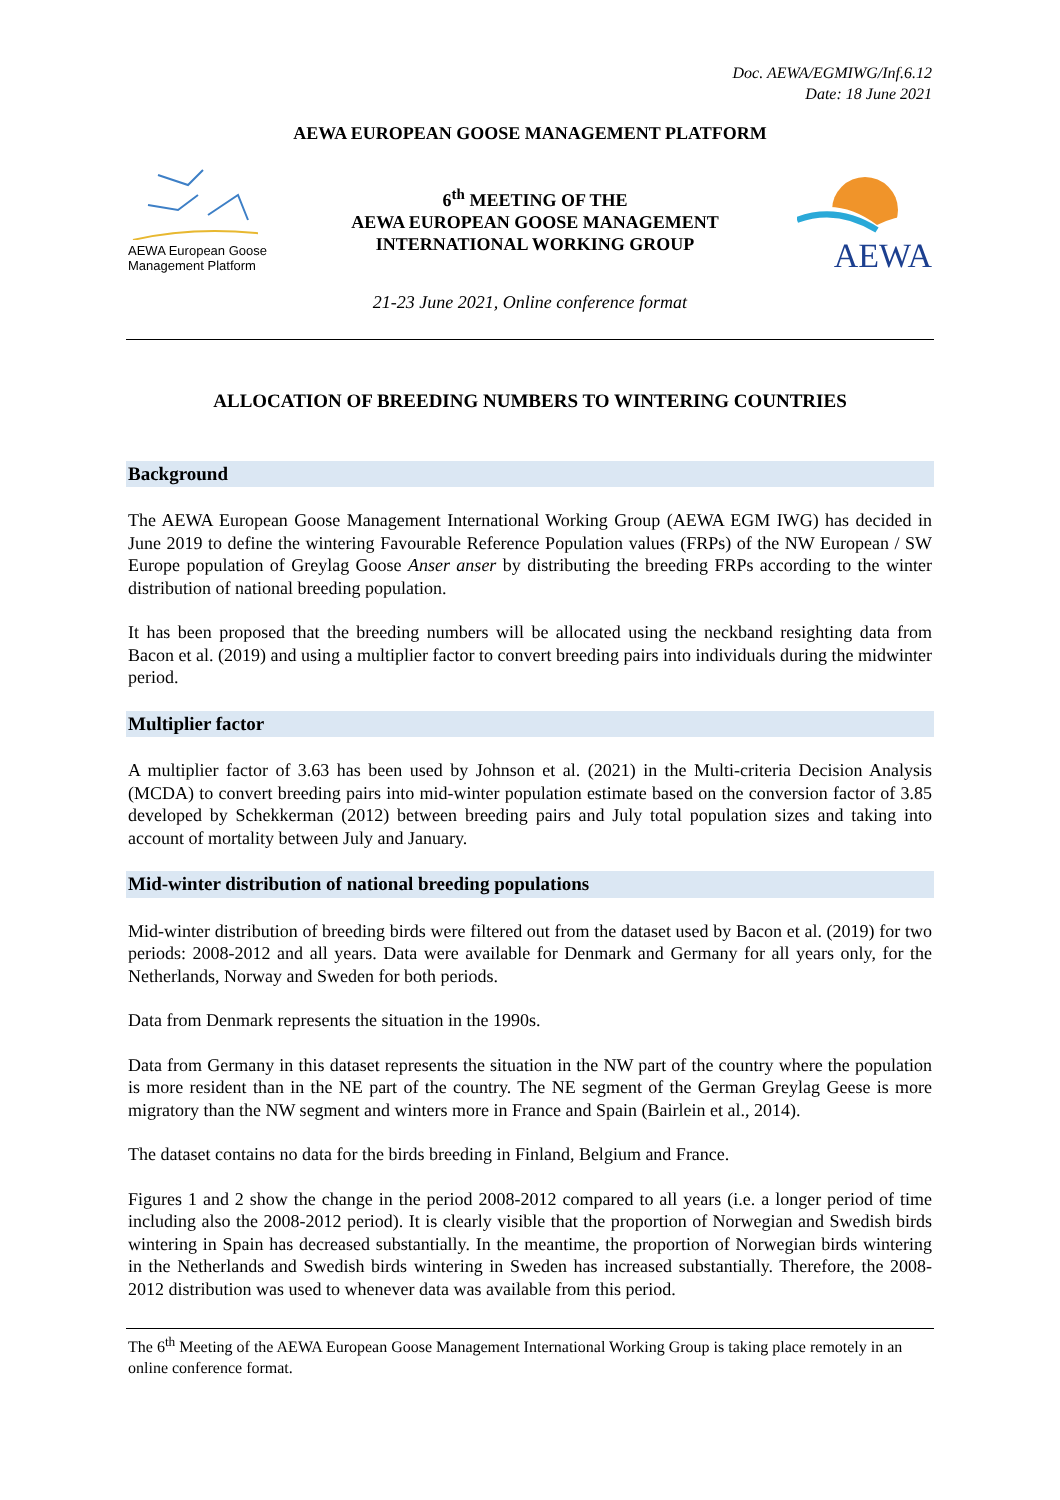Doc. AEWA/EGMIWG/Inf.6.12
Date: 18 June 2021
AEWA EUROPEAN GOOSE MANAGEMENT PLATFORM
AEWA European Goose Management Platform
6<sup>th</sup> MEETING OF THE
AEWA EUROPEAN GOOSE MANAGEMENT
INTERNATIONAL WORKING GROUP
AEWA
21-23 June 2021, Online conference format
ALLOCATION OF BREEDING NUMBERS TO WINTERING COUNTRIES
Background
The AEWA European Goose Management International Working Group (AEWA EGM IWG) has decided in June 2019 to define the wintering Favourable Reference Population values (FRPs) of the NW European / SW Europe population of Greylag Goose Anser anser by distributing the breeding FRPs according to the winter distribution of national breeding population.
It has been proposed that the breeding numbers will be allocated using the neckband resighting data from Bacon et al. (2019) and using a multiplier factor to convert breeding pairs into individuals during the midwinter period.
Multiplier factor
A multiplier factor of 3.63 has been used by Johnson et al. (2021) in the Multi-criteria Decision Analysis (MCDA) to convert breeding pairs into mid-winter population estimate based on the conversion factor of 3.85 developed by Schekkerman (2012) between breeding pairs and July total population sizes and taking into account of mortality between July and January.
Mid-winter distribution of national breeding populations
Mid-winter distribution of breeding birds were filtered out from the dataset used by Bacon et al. (2019) for two periods: 2008-2012 and all years. Data were available for Denmark and Germany for all years only, for the Netherlands, Norway and Sweden for both periods.
Data from Denmark represents the situation in the 1990s.
Data from Germany in this dataset represents the situation in the NW part of the country where the population is more resident than in the NE part of the country. The NE segment of the German Greylag Geese is more migratory than the NW segment and winters more in France and Spain (Bairlein et al., 2014).
The dataset contains no data for the birds breeding in Finland, Belgium and France.
Figures 1 and 2 show the change in the period 2008-2012 compared to all years (i.e. a longer period of time including also the 2008-2012 period). It is clearly visible that the proportion of Norwegian and Swedish birds wintering in Spain has decreased substantially. In the meantime, the proportion of Norwegian birds wintering in the Netherlands and Swedish birds wintering in Sweden has increased substantially. Therefore, the 2008-2012 distribution was used to whenever data was available from this period.
The 6<sup>th</sup> Meeting of the AEWA European Goose Management International Working Group is taking place remotely in an online conference format.